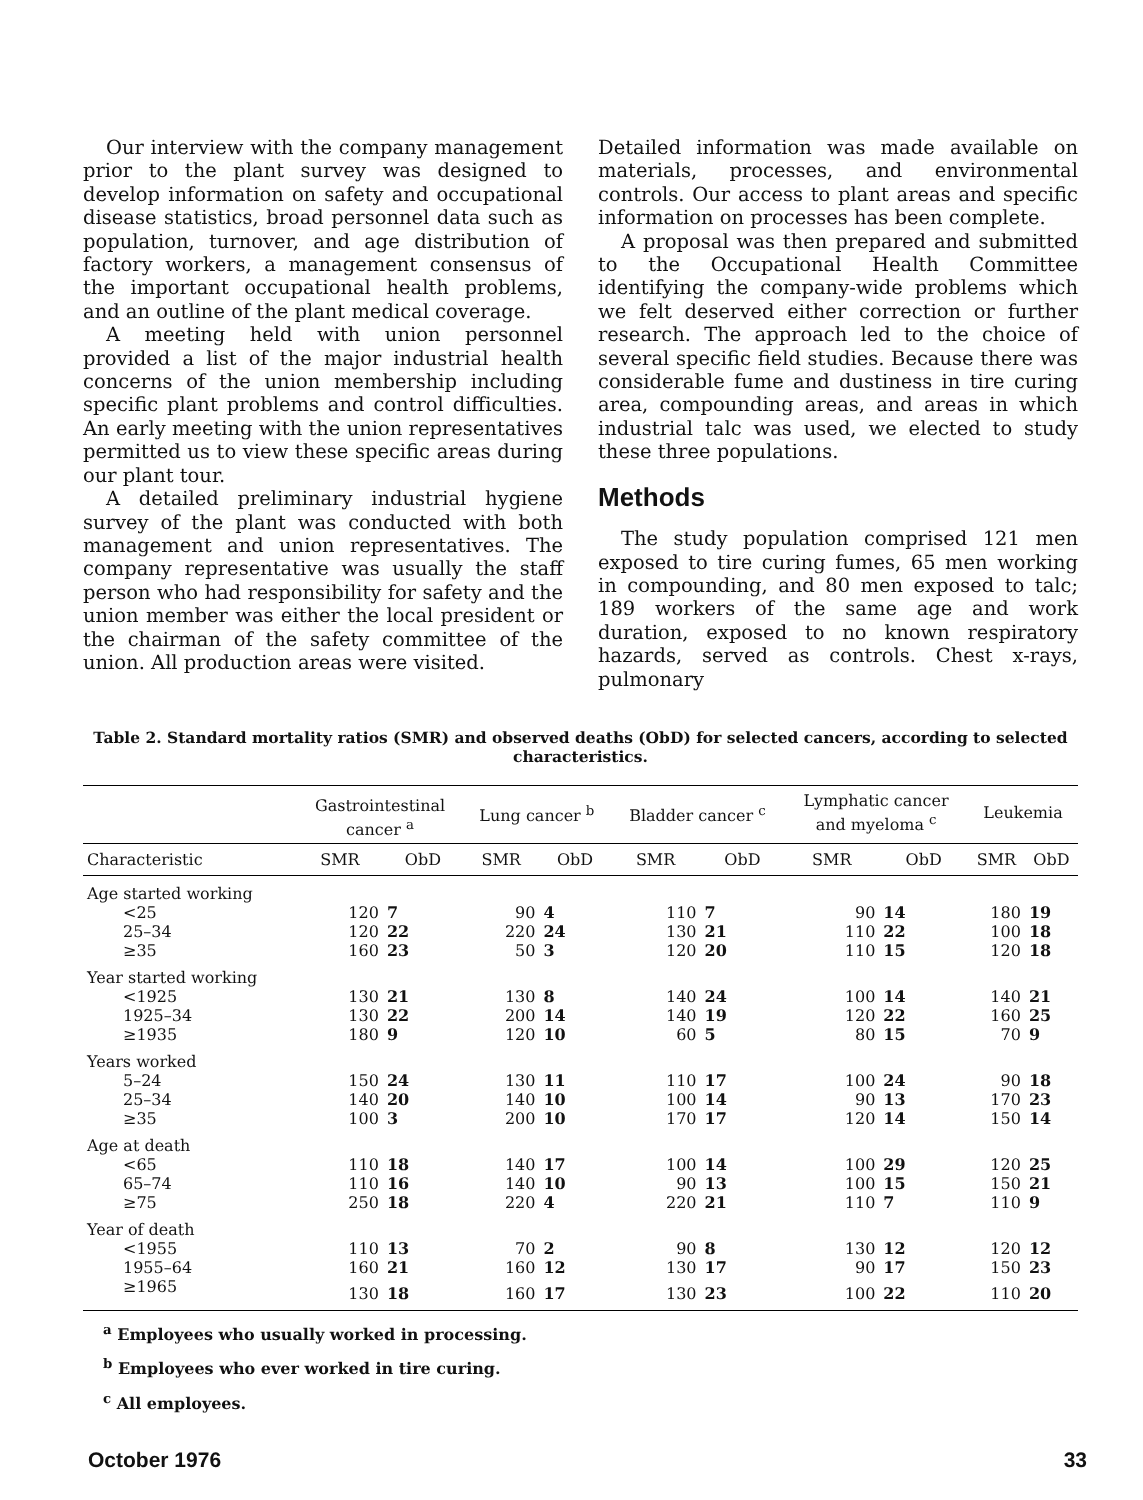Our interview with the company management prior to the plant survey was designed to develop information on safety and occupational disease statistics, broad personnel data such as population, turnover, and age distribution of factory workers, a management consensus of the important occupational health problems, and an outline of the plant medical coverage.
A meeting held with union personnel provided a list of the major industrial health concerns of the union membership including specific plant problems and control difficulties. An early meeting with the union representatives permitted us to view these specific areas during our plant tour.
A detailed preliminary industrial hygiene survey of the plant was conducted with both management and union representatives. The company representative was usually the staff person who had responsibility for safety and the union member was either the local president or the chairman of the safety committee of the union. All production areas were visited.
Detailed information was made available on materials, processes, and environmental controls. Our access to plant areas and specific information on processes has been complete.
A proposal was then prepared and submitted to the Occupational Health Committee identifying the company-wide problems which we felt deserved either correction or further research. The approach led to the choice of several specific field studies. Because there was considerable fume and dustiness in tire curing area, compounding areas, and areas in which industrial talc was used, we elected to study these three populations.
Methods
The study population comprised 121 men exposed to tire curing fumes, 65 men working in compounding, and 80 men exposed to talc; 189 workers of the same age and work duration, exposed to no known respiratory hazards, served as controls. Chest x-rays, pulmonary
Table 2. Standard mortality ratios (SMR) and observed deaths (ObD) for selected cancers, according to selected characteristics.
| | Gastrointestinal cancer <sup>a</sup> | | Lung cancer <sup>b</sup> | | Bladder cancer <sup>c</sup> | | Lymphatic cancer and myeloma <sup>c</sup> | | Leukemia | |
| --- | --- | --- | --- | --- | --- | --- | --- | --- | --- | --- |
| Characteristic | SMR | ObD | SMR | ObD | SMR | ObD | SMR | ObD | SMR | ObD |
| Age started working | | | | | | | | | | |
| <25 | 120 | 7 | 90 | 4 | 110 | 7 | 90 | 14 | 180 | 19 |
| 25–34 | 120 | 22 | 220 | 24 | 130 | 21 | 110 | 22 | 100 | 18 |
| ≥35 | 160 | 23 | 50 | 3 | 120 | 20 | 110 | 15 | 120 | 18 |
| Year started working | | | | | | | | | | |
| <1925 | 130 | 21 | 130 | 8 | 140 | 24 | 100 | 14 | 140 | 21 |
| 1925–34 | 130 | 22 | 200 | 14 | 140 | 19 | 120 | 22 | 160 | 25 |
| ≥1935 | 180 | 9 | 120 | 10 | 60 | 5 | 80 | 15 | 70 | 9 |
| Years worked | | | | | | | | | | |
| 5–24 | 150 | 24 | 130 | 11 | 110 | 17 | 100 | 24 | 90 | 18 |
| 25–34 | 140 | 20 | 140 | 10 | 100 | 14 | 90 | 13 | 170 | 23 |
| ≥35 | 100 | 3 | 200 | 10 | 170 | 17 | 120 | 14 | 150 | 14 |
| Age at death | | | | | | | | | | |
| <65 | 110 | 18 | 140 | 17 | 100 | 14 | 100 | 29 | 120 | 25 |
| 65–74 | 110 | 16 | 140 | 10 | 90 | 13 | 100 | 15 | 150 | 21 |
| ≥75 | 250 | 18 | 220 | 4 | 220 | 21 | 110 | 7 | 110 | 9 |
| Year of death | | | | | | | | | | |
| <1955 | 110 | 13 | 70 | 2 | 90 | 8 | 130 | 12 | 120 | 12 |
| 1955–64 | 160 | 21 | 160 | 12 | 130 | 17 | 90 | 17 | 150 | 23 |
| ≥1965 | 130 | 18 | 160 | 17 | 130 | 23 | 100 | 22 | 110 | 20 |
<sup>a</sup> Employees who usually worked in processing.
<sup>b</sup> Employees who ever worked in tire curing.
<sup>c</sup> All employees.
October 1976 33